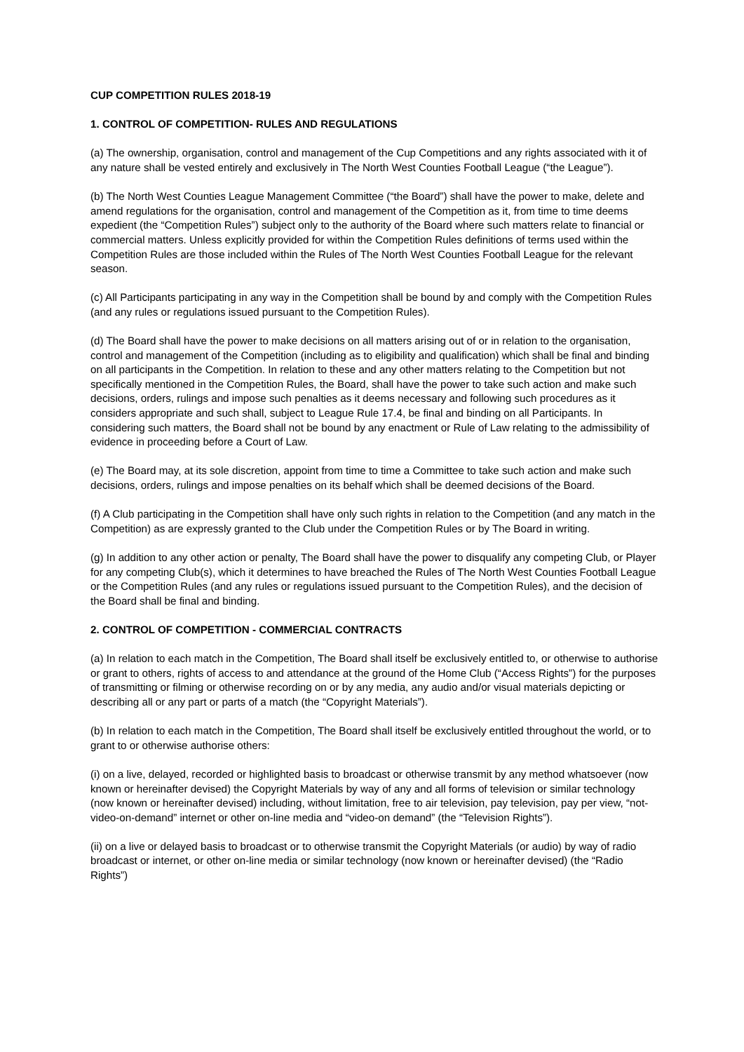CUP COMPETITION RULES 2018-19
1. CONTROL OF COMPETITION- RULES AND REGULATIONS
(a) The ownership, organisation, control and management of the Cup Competitions and any rights associated with it of any nature shall be vested entirely and exclusively in The North West Counties Football League (“the League”).
(b) The North West Counties League Management Committee (“the Board”) shall have the power to make, delete and amend regulations for the organisation, control and management of the Competition as it, from time to time deems expedient (the “Competition Rules”) subject only to the authority of the Board where such matters relate to financial or commercial matters. Unless explicitly provided for within the Competition Rules definitions of terms used within the Competition Rules are those included within the Rules of The North West Counties Football League for the relevant season.
(c) All Participants participating in any way in the Competition shall be bound by and comply with the Competition Rules (and any rules or regulations issued pursuant to the Competition Rules).
(d) The Board shall have the power to make decisions on all matters arising out of or in relation to the organisation, control and management of the Competition (including as to eligibility and qualification) which shall be final and binding on all participants in the Competition. In relation to these and any other matters relating to the Competition but not specifically mentioned in the Competition Rules, the Board, shall have the power to take such action and make such decisions, orders, rulings and impose such penalties as it deems necessary and following such procedures as it considers appropriate and such shall, subject to League Rule 17.4, be final and binding on all Participants. In considering such matters, the Board shall not be bound by any enactment or Rule of Law relating to the admissibility of evidence in proceeding before a Court of Law.
(e) The Board may, at its sole discretion, appoint from time to time a Committee to take such action and make such decisions, orders, rulings and impose penalties on its behalf which shall be deemed decisions of the Board.
(f) A Club participating in the Competition shall have only such rights in relation to the Competition (and any match in the Competition) as are expressly granted to the Club under the Competition Rules or by The Board in writing.
(g) In addition to any other action or penalty, The Board shall have the power to disqualify any competing Club, or Player for any competing Club(s), which it determines to have breached the Rules of The North West Counties Football League or the Competition Rules (and any rules or regulations issued pursuant to the Competition Rules), and the decision of the Board shall be final and binding.
2. CONTROL OF COMPETITION - COMMERCIAL CONTRACTS
(a) In relation to each match in the Competition, The Board shall itself be exclusively entitled to, or otherwise to authorise or grant to others, rights of access to and attendance at the ground of the Home Club (“Access Rights”) for the purposes of transmitting or filming or otherwise recording on or by any media, any audio and/or visual materials depicting or describing all or any part or parts of a match (the “Copyright Materials”).
(b) In relation to each match in the Competition, The Board shall itself be exclusively entitled throughout the world, or to grant to or otherwise authorise others:
(i) on a live, delayed, recorded or highlighted basis to broadcast or otherwise transmit by any method whatsoever (now known or hereinafter devised) the Copyright Materials by way of any and all forms of television or similar technology (now known or hereinafter devised) including, without limitation, free to air television, pay television, pay per view, “not-video-on-demand” internet or other on-line media and “video-on demand” (the “Television Rights”).
(ii) on a live or delayed basis to broadcast or to otherwise transmit the Copyright Materials (or audio) by way of radio broadcast or internet, or other on-line media or similar technology (now known or hereinafter devised) (the “Radio Rights”)